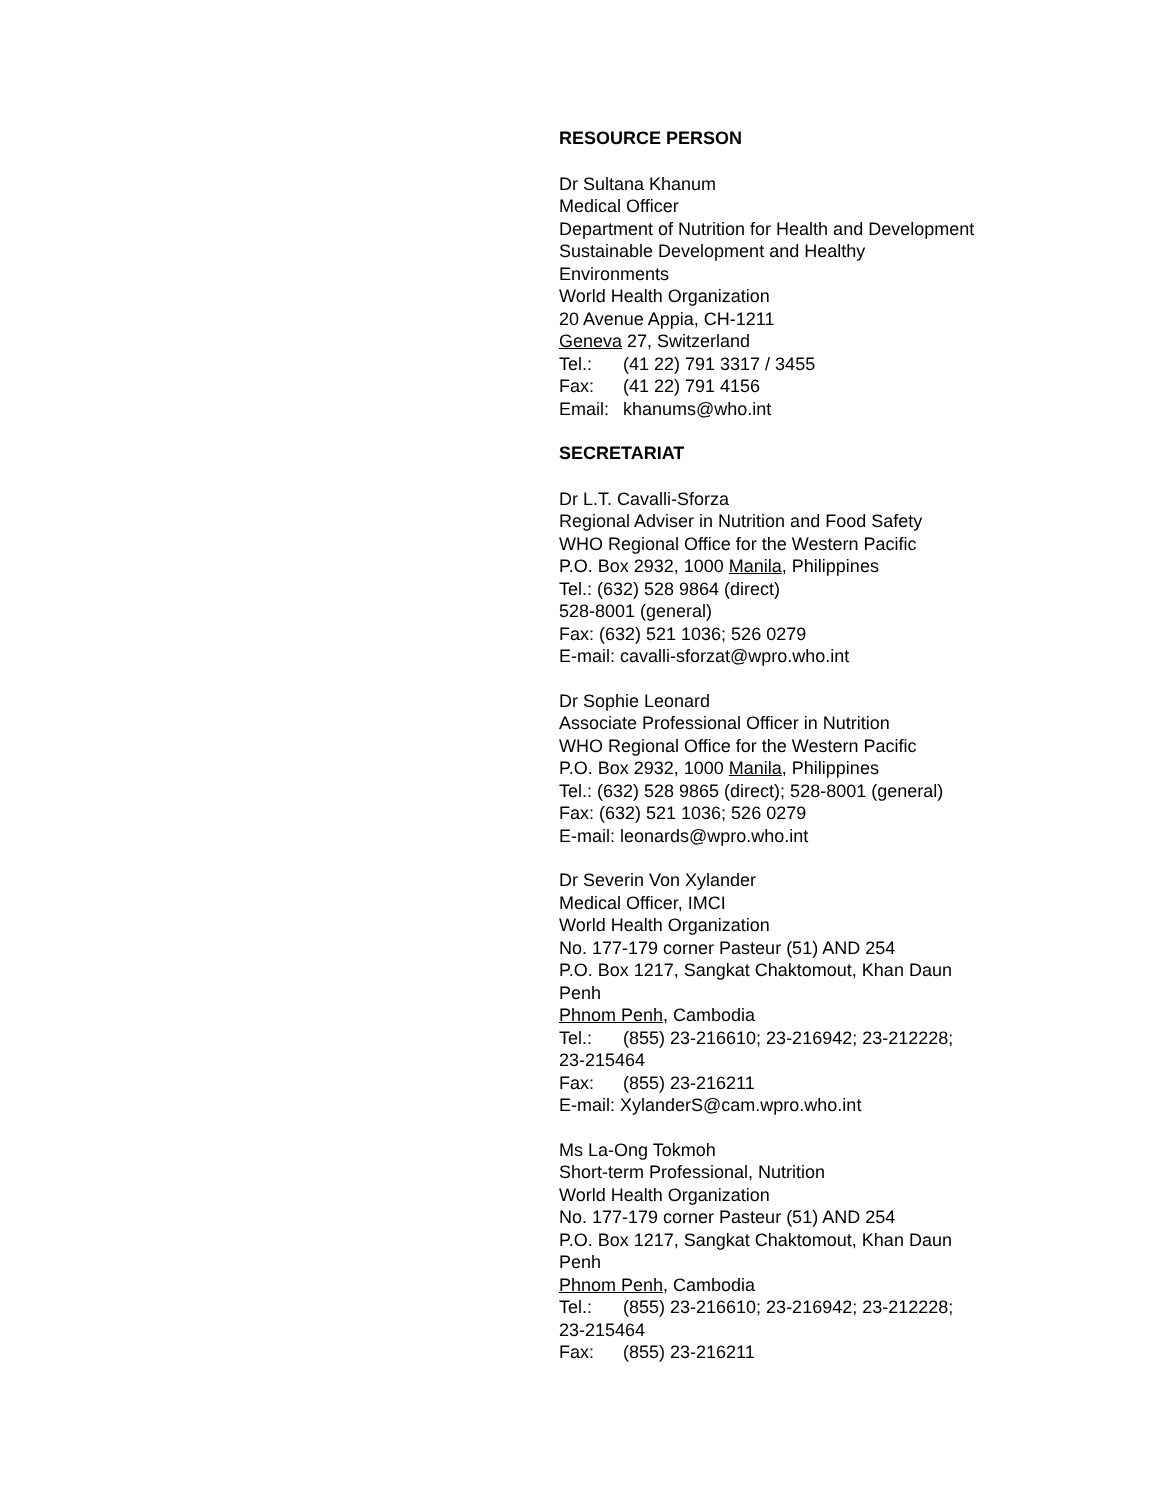RESOURCE PERSON
Dr Sultana Khanum
Medical Officer
Department of Nutrition for Health and Development
Sustainable Development and Healthy Environments
World Health Organization
20 Avenue Appia, CH-1211
Geneva 27, Switzerland
Tel.: (41 22) 791 3317 / 3455
Fax: (41 22) 791 4156
Email: khanums@who.int
SECRETARIAT
Dr L.T. Cavalli-Sforza
Regional Adviser in Nutrition and Food Safety
WHO Regional Office for the Western Pacific
P.O. Box 2932, 1000 Manila, Philippines
Tel.: (632) 528 9864 (direct)
528-8001 (general)
Fax: (632) 521 1036; 526 0279
E-mail: cavalli-sforzat@wpro.who.int
Dr Sophie Leonard
Associate Professional Officer in Nutrition
WHO Regional Office for the Western Pacific
P.O. Box 2932, 1000 Manila, Philippines
Tel.: (632) 528 9865 (direct); 528-8001 (general)
Fax: (632) 521 1036; 526 0279
E-mail: leonards@wpro.who.int
Dr Severin Von Xylander
Medical Officer, IMCI
World Health Organization
No. 177-179 corner Pasteur (51) AND 254
P.O. Box 1217, Sangkat Chaktomout, Khan Daun Penh
Phnom Penh, Cambodia
Tel.: (855) 23-216610; 23-216942; 23-212228; 23-215464
Fax: (855) 23-216211
E-mail: XylanderS@cam.wpro.who.int
Ms La-Ong Tokmoh
Short-term Professional, Nutrition
World Health Organization
No. 177-179 corner Pasteur (51) AND 254
P.O. Box 1217, Sangkat Chaktomout, Khan Daun Penh
Phnom Penh, Cambodia
Tel.: (855) 23-216610; 23-216942; 23-212228; 23-215464
Fax: (855) 23-216211